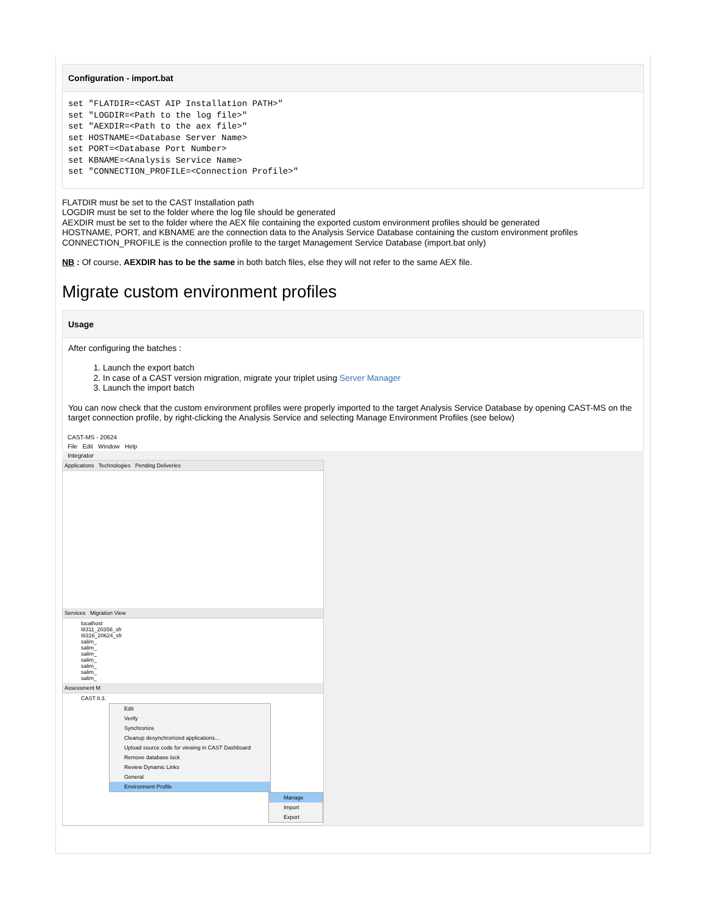Configuration - import.bat
set "FLATDIR=<CAST AIP Installation PATH>"
set "LOGDIR=<Path to the log file>"
set "AEXDIR=<Path to the aex file>"
set HOSTNAME=<Database Server Name>
set PORT=<Database Port Number>
set KBNAME=<Analysis Service Name>
set "CONNECTION_PROFILE=<Connection Profile>"
FLATDIR must be set to the CAST Installation path
LOGDIR must be set to the folder where the log file should be generated
AEXDIR must be set to the folder where the AEX file containing the exported custom environment profiles should be generated
HOSTNAME, PORT, and KBNAME are the connection data to the Analysis Service Database containing the custom environment profiles
CONNECTION_PROFILE is the connection profile to the target Management Service Database (import.bat only)
NB : Of course, AEXDIR has to be the same in both batch files, else they will not refer to the same AEX file.
Migrate custom environment profiles
Usage
After configuring the batches :
1. Launch the export batch
2. In case of a CAST version migration, migrate your triplet using Server Manager
3. Launch the import batch
You can now check that the custom environment profiles were properly imported to the target Analysis Service Database by opening CAST-MS on the target connection profile, by right-clicking the Analysis Service and selecting Manage Environment Profiles (see below)
CAST-MS - 20624
File Edit Window Help
Integrator
Applications Technologies Pending Deliveries
Services Migration View
localhost
I8311_20358_sfr
I8316_20624_sfr
salim_
salim_
salim_
salim_
salim_
salim_
salim_
Assessment M
CAST 8.3.
Edit
Verify
Synchronize
Cleanup desynchronized applications...
Upload source code for viewing in CAST Dashboard
Remove database lock
Review Dynamic Links
General
Environment Profile
Manage
Import
Export